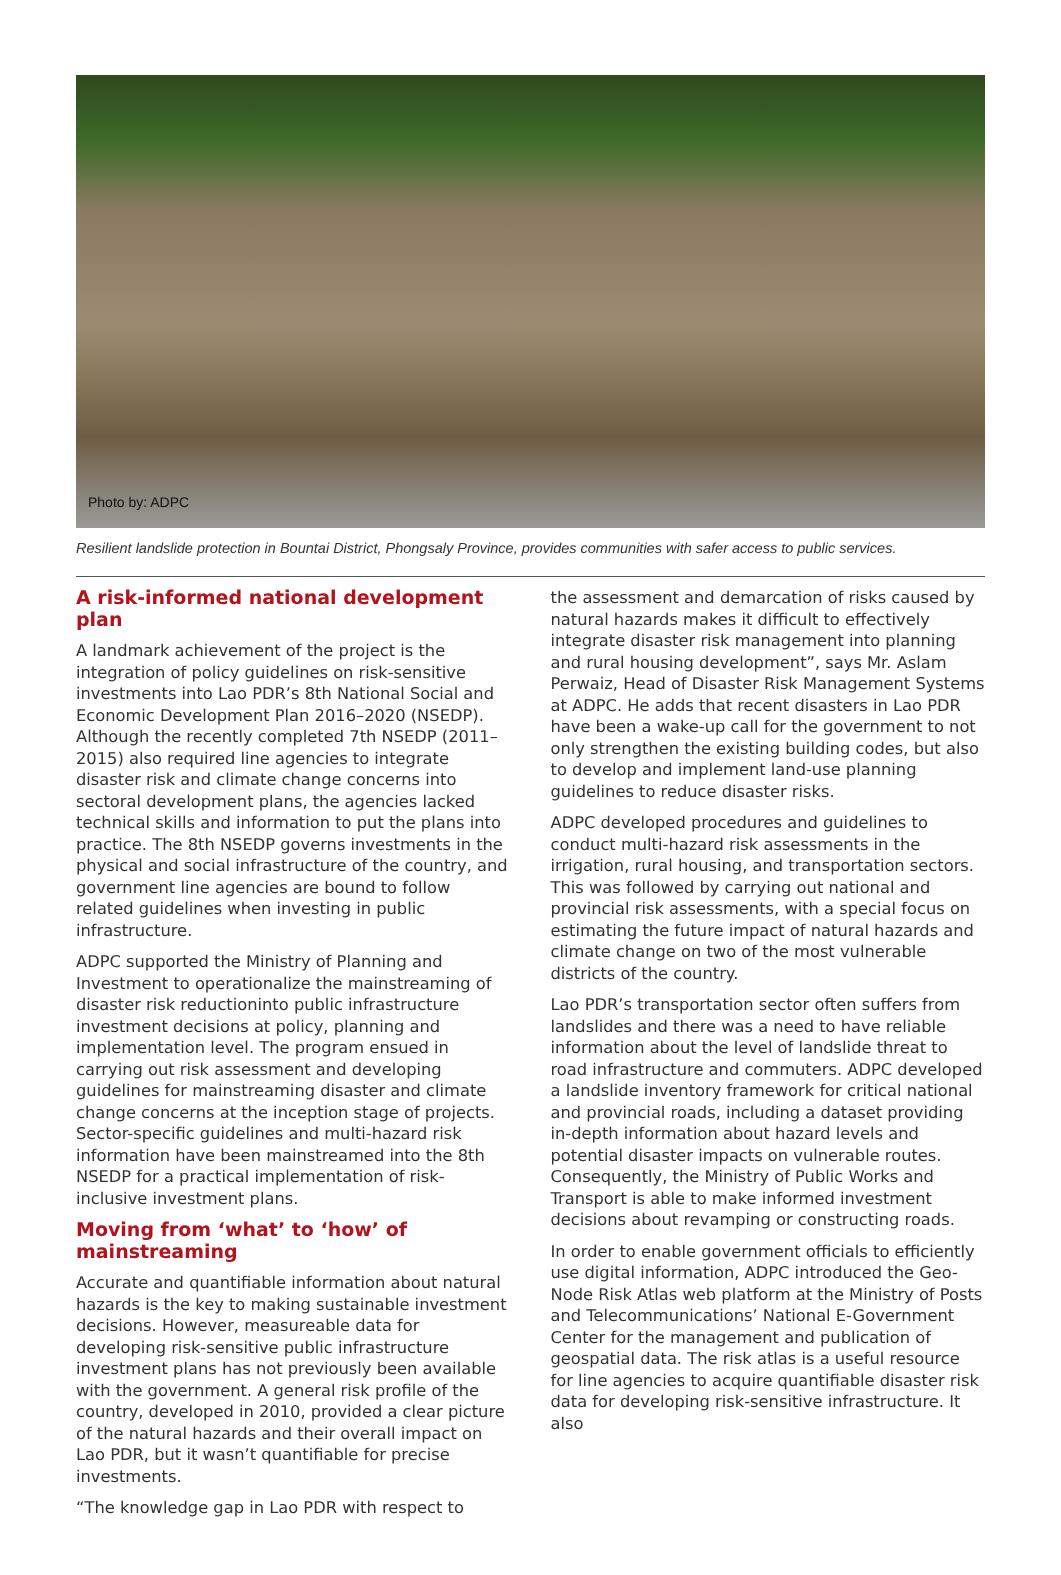Photo by: ADPC
Resilient landslide protection in Bountai District, Phongsaly Province, provides communities with safer access to public services.
A risk-informed national development plan
A landmark achievement of the project is the integration of policy guidelines on risk-sensitive investments into Lao PDR’s 8th National Social and Economic Development Plan 2016–2020 (NSEDP). Although the recently completed 7th NSEDP (2011–2015) also required line agencies to integrate disaster risk and climate change concerns into sectoral development plans, the agencies lacked technical skills and information to put the plans into practice. The 8th NSEDP governs investments in the physical and social infrastructure of the country, and government line agencies are bound to follow related guidelines when investing in public infrastructure.
ADPC supported the Ministry of Planning and Investment to operationalize the mainstreaming of disaster risk reductioninto public infrastructure investment decisions at policy, planning and implementation level. The program ensued in carrying out risk assessment and developing guidelines for mainstreaming disaster and climate change concerns at the inception stage of projects. Sector-specific guidelines and multi-hazard risk information have been mainstreamed into the 8th NSEDP for a practical implementation of risk-inclusive investment plans.
Moving from ‘what’ to ‘how’ of mainstreaming
Accurate and quantifiable information about natural hazards is the key to making sustainable investment decisions. However, measureable data for developing risk-sensitive public infrastructure investment plans has not previously been available with the government. A general risk profile of the country, developed in 2010, provided a clear picture of the natural hazards and their overall impact on Lao PDR, but it wasn’t quantifiable for precise investments.
“The knowledge gap in Lao PDR with respect to
the assessment and demarcation of risks caused by natural hazards makes it difficult to effectively integrate disaster risk management into planning and rural housing development”, says Mr. Aslam Perwaiz, Head of Disaster Risk Management Systems at ADPC. He adds that recent disasters in Lao PDR have been a wake-up call for the government to not only strengthen the existing building codes, but also to develop and implement land-use planning guidelines to reduce disaster risks.
ADPC developed procedures and guidelines to conduct multi-hazard risk assessments in the irrigation, rural housing, and transportation sectors. This was followed by carrying out national and provincial risk assessments, with a special focus on estimating the future impact of natural hazards and climate change on two of the most vulnerable districts of the country.
Lao PDR’s transportation sector often suffers from landslides and there was a need to have reliable information about the level of landslide threat to road infrastructure and commuters. ADPC developed a landslide inventory framework for critical national and provincial roads, including a dataset providing in-depth information about hazard levels and potential disaster impacts on vulnerable routes. Consequently, the Ministry of Public Works and Transport is able to make informed investment decisions about revamping or constructing roads.
In order to enable government officials to efficiently use digital information, ADPC introduced the Geo-Node Risk Atlas web platform at the Ministry of Posts and Telecommunications’ National E-Government Center for the management and publication of geospatial data. The risk atlas is a useful resource for line agencies to acquire quantifiable disaster risk data for developing risk-sensitive infrastructure. It also